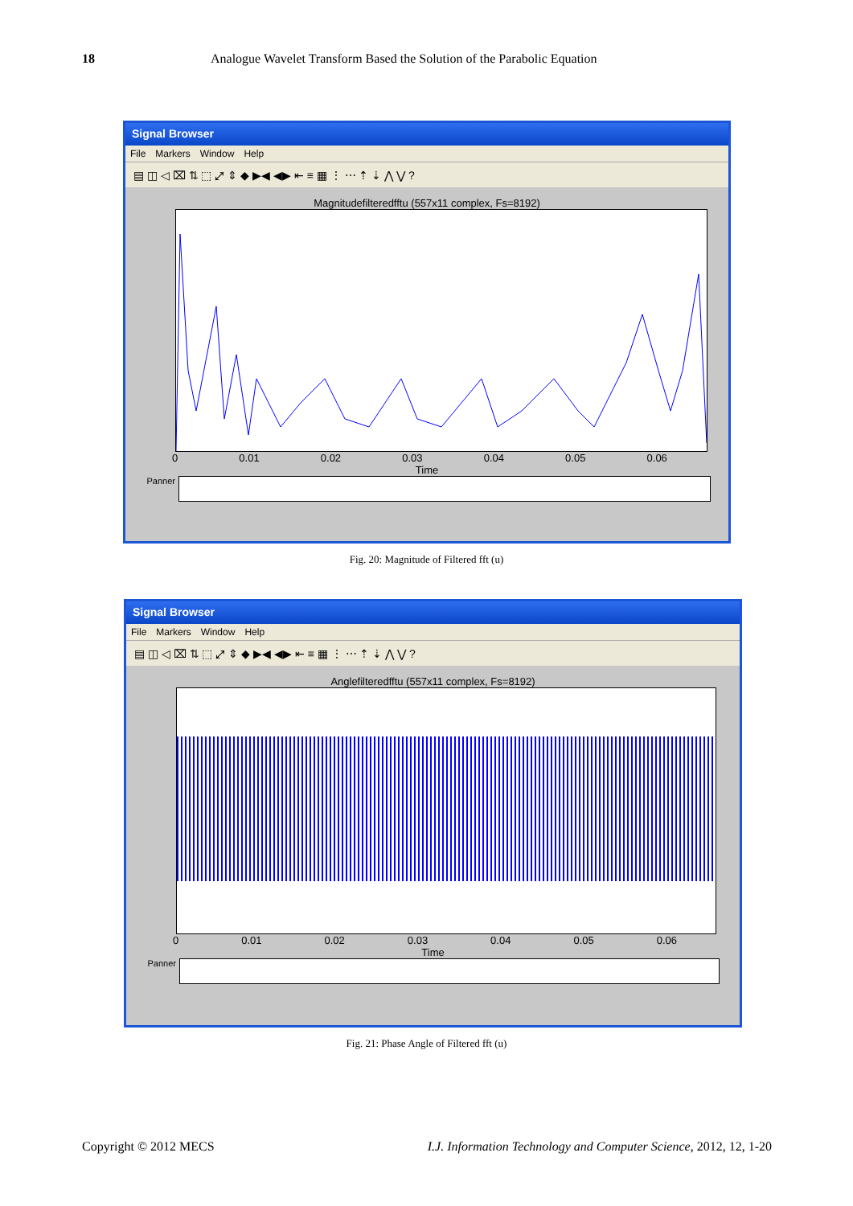18 Analogue Wavelet Transform Based the Solution of the Parabolic Equation
Signal Browser
File Markers Window Help
▤ ◫ ◁ ⌧ ⇅ ⬚ ⤢ ⇕ ◆ ▶◀ ◀▶ ⇤ ≡ ▦ ⋮ ⋯ ⇡ ⇣ ⋀ ⋁ ?
Magnitudefilteredfftu (557x11 complex, Fs=8192)
0 0.01 0.02 0.03 0.04 0.05 0.06
Time
Panner
Fig. 20: Magnitude of Filtered fft (u)
Signal Browser
File Markers Window Help
▤ ◫ ◁ ⌧ ⇅ ⬚ ⤢ ⇕ ◆ ▶◀ ◀▶ ⇤ ≡ ▦ ⋮ ⋯ ⇡ ⇣ ⋀ ⋁ ?
Anglefilteredfftu (557x11 complex, Fs=8192)
0 0.01 0.02 0.03 0.04 0.05 0.06
Time
Panner
Fig. 21: Phase Angle of Filtered fft (u)
Copyright © 2012 MECS I.J. Information Technology and Computer Science, 2012, 12, 1-20